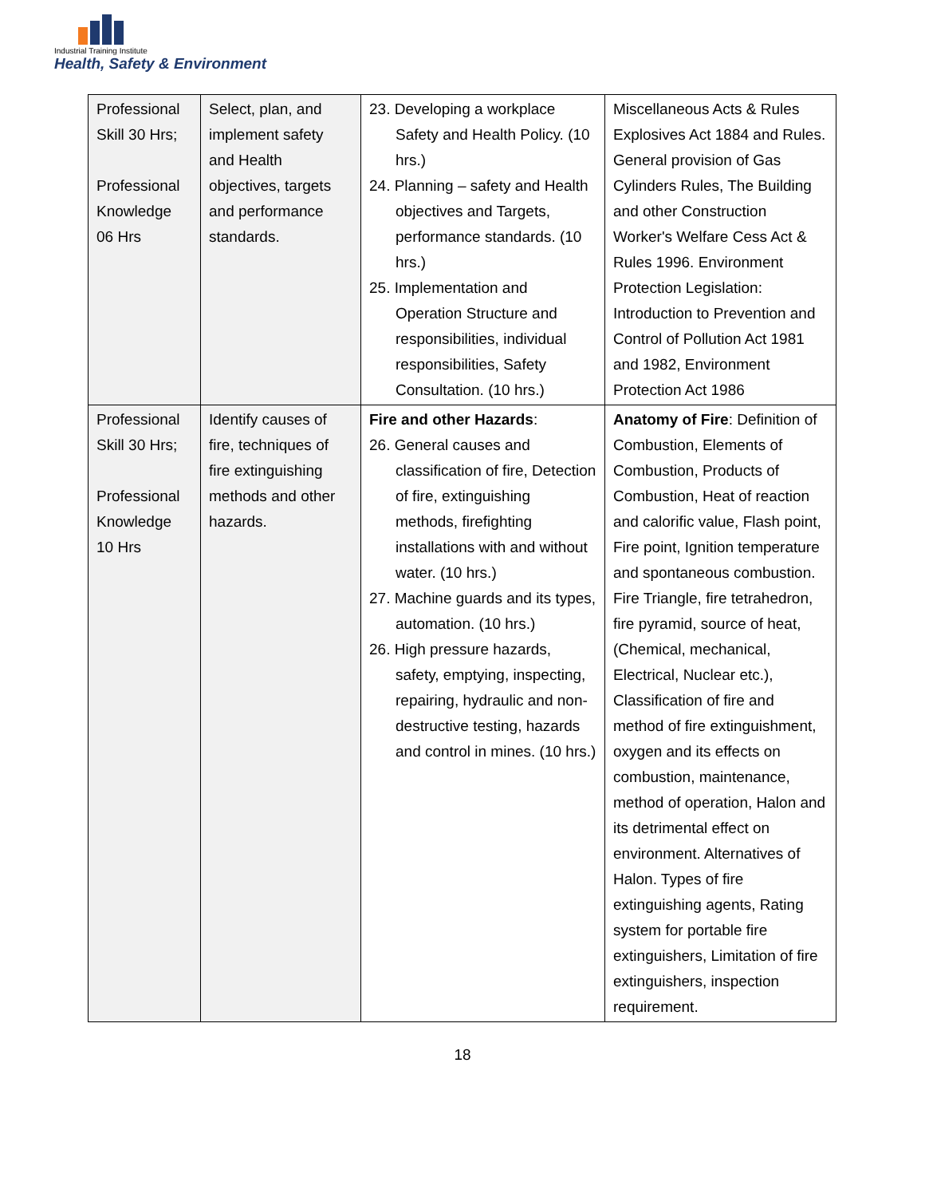Industrial Training Institute
Health, Safety & Environment
| Professional Skill 30 Hrs; Professional Knowledge 06 Hrs | Select, plan, and implement safety and Health objectives, targets and performance standards. | 23. Developing a workplace Safety and Health Policy. (10 hrs.) 24. Planning – safety and Health objectives and Targets, performance standards. (10 hrs.) 25. Implementation and Operation Structure and responsibilities, individual responsibilities, Safety Consultation. (10 hrs.) | Miscellaneous Acts & Rules Explosives Act 1884 and Rules. General provision of Gas Cylinders Rules, The Building and other Construction Worker's Welfare Cess Act & Rules 1996. Environment Protection Legislation: Introduction to Prevention and Control of Pollution Act 1981 and 1982, Environment Protection Act 1986 |
| Professional Skill 30 Hrs; Professional Knowledge 10 Hrs | Identify causes of fire, techniques of fire extinguishing methods and other hazards. | Fire and other Hazards : 26. General causes and classification of fire, Detection of fire, extinguishing methods, firefighting installations with and without water. (10 hrs.) 27. Machine guards and its types, automation. (10 hrs.) 26. High pressure hazards, safety, emptying, inspecting, repairing, hydraulic and non-destructive testing, hazards and control in mines. (10 hrs.) | Anatomy of Fire : Definition of Combustion, Elements of Combustion, Products of Combustion, Heat of reaction and calorific value, Flash point, Fire point, Ignition temperature and spontaneous combustion. Fire Triangle, fire tetrahedron, fire pyramid, source of heat, (Chemical, mechanical, Electrical, Nuclear etc.), Classification of fire and method of fire extinguishment, oxygen and its effects on combustion, maintenance, method of operation, Halon and its detrimental effect on environment. Alternatives of Halon. Types of fire extinguishing agents, Rating system for portable fire extinguishers, Limitation of fire extinguishers, inspection requirement. |
18